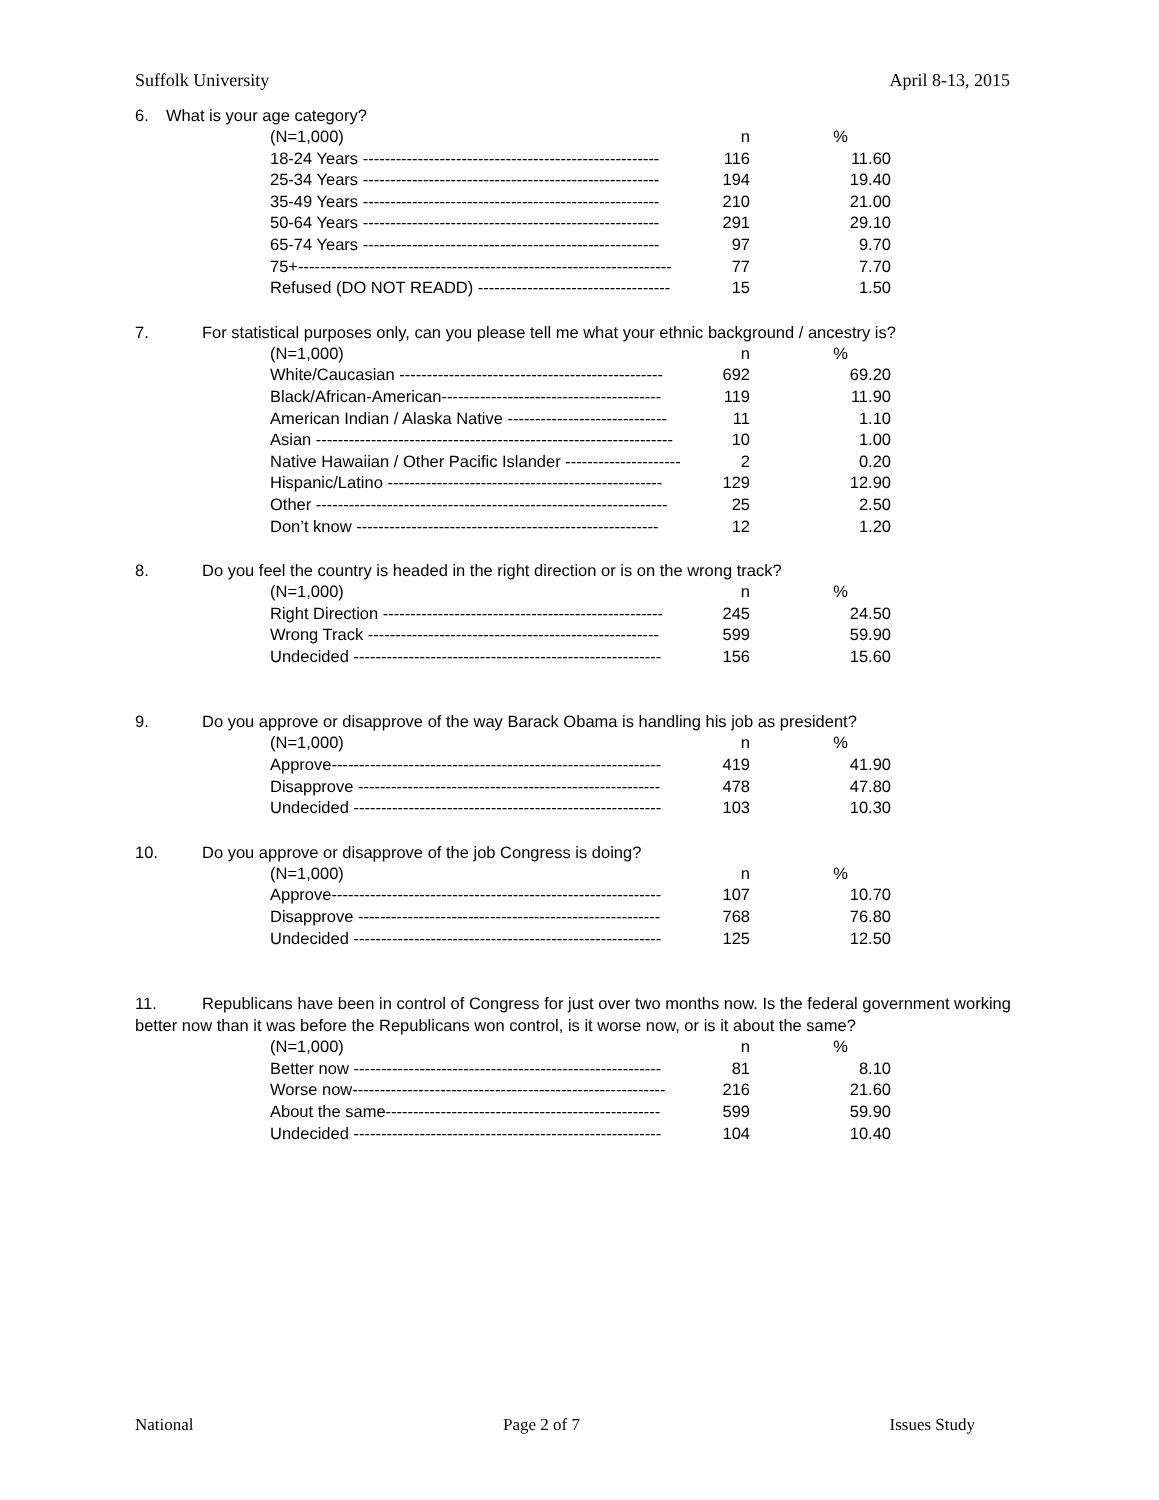Suffolk University April 8-13, 2015
6. What is your age category?
| (N=1,000) | n | % |
| --- | --- | --- |
| 18-24 Years ------------------------------------------------------ | 116 | 11.60 |
| 25-34 Years ------------------------------------------------------ | 194 | 19.40 |
| 35-49 Years ------------------------------------------------------ | 210 | 21.00 |
| 50-64 Years ------------------------------------------------------ | 291 | 29.10 |
| 65-74 Years ------------------------------------------------------ | 97 | 9.70 |
| 75+-------------------------------------------------------------------- | 77 | 7.70 |
| Refused (DO NOT READD) ----------------------------------- | 15 | 1.50 |
7. For statistical purposes only, can you please tell me what your ethnic background / ancestry is?
| (N=1,000) | n | % |
| --- | --- | --- |
| White/Caucasian ------------------------------------------------ | 692 | 69.20 |
| Black/African-American---------------------------------------- | 119 | 11.90 |
| American Indian / Alaska Native ----------------------------- | 11 | 1.10 |
| Asian ----------------------------------------------------------------- | 10 | 1.00 |
| Native Hawaiian / Other Pacific Islander --------------------- | 2 | 0.20 |
| Hispanic/Latino -------------------------------------------------- | 129 | 12.90 |
| Other ---------------------------------------------------------------- | 25 | 2.50 |
| Don’t know ------------------------------------------------------- | 12 | 1.20 |
8. Do you feel the country is headed in the right direction or is on the wrong track?
| (N=1,000) | n | % |
| --- | --- | --- |
| Right Direction --------------------------------------------------- | 245 | 24.50 |
| Wrong Track ----------------------------------------------------- | 599 | 59.90 |
| Undecided -------------------------------------------------------- | 156 | 15.60 |
9. Do you approve or disapprove of the way Barack Obama is handling his job as president?
| (N=1,000) | n | % |
| --- | --- | --- |
| Approve------------------------------------------------------------ | 419 | 41.90 |
| Disapprove ------------------------------------------------------- | 478 | 47.80 |
| Undecided -------------------------------------------------------- | 103 | 10.30 |
10. Do you approve or disapprove of the job Congress is doing?
| (N=1,000) | n | % |
| --- | --- | --- |
| Approve------------------------------------------------------------ | 107 | 10.70 |
| Disapprove ------------------------------------------------------- | 768 | 76.80 |
| Undecided -------------------------------------------------------- | 125 | 12.50 |
11. Republicans have been in control of Congress for just over two months now. Is the federal government working better now than it was before the Republicans won control, is it worse now, or is it about the same?
| (N=1,000) | n | % |
| --- | --- | --- |
| Better now -------------------------------------------------------- | 81 | 8.10 |
| Worse now--------------------------------------------------------- | 216 | 21.60 |
| About the same-------------------------------------------------- | 599 | 59.90 |
| Undecided -------------------------------------------------------- | 104 | 10.40 |
National Page 2 of 7 Issues Study